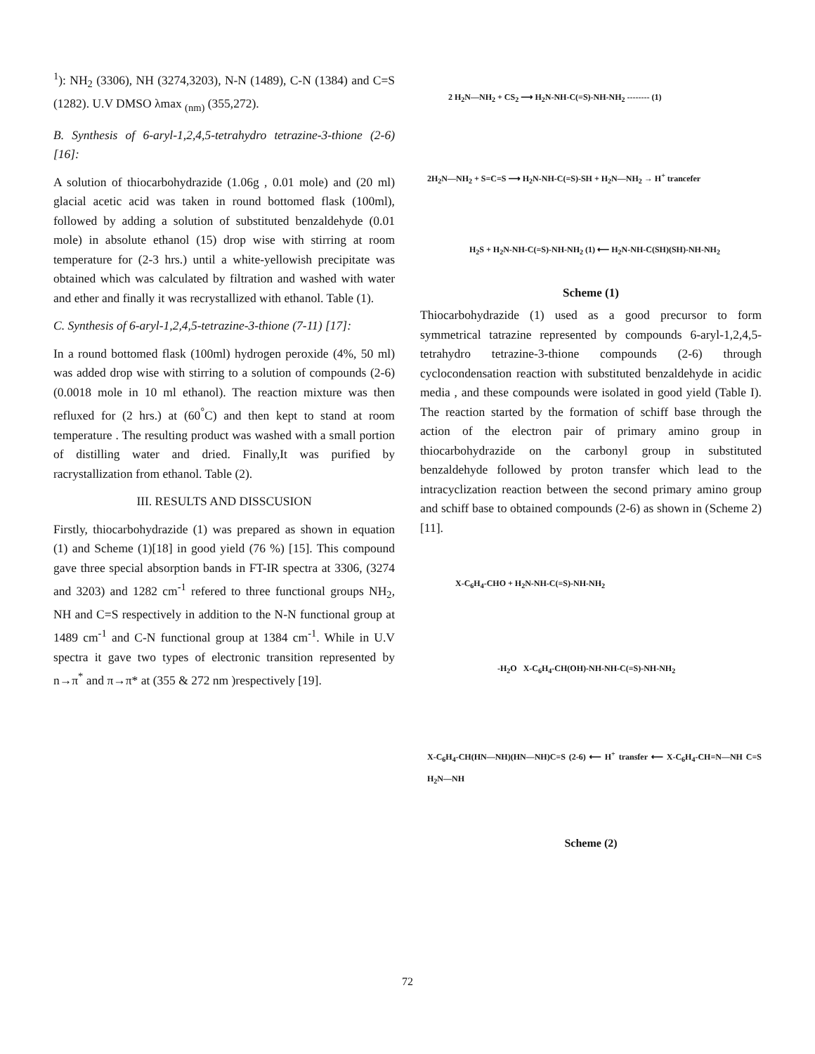<sup>1</sup>): NH<sub>2</sub> (3306), NH (3274,3203), N-N (1489), C-N (1384) and C=S (1282). U.V DMSO λmax <sub>(nm)</sub> (355,272).
B. Synthesis of 6-aryl-1,2,4,5-tetrahydro tetrazine-3-thione (2-6) [16]:
A solution of thiocarbohydrazide (1.06g , 0.01 mole) and (20 ml) glacial acetic acid was taken in round bottomed flask (100ml), followed by adding a solution of substituted benzaldehyde (0.01 mole) in absolute ethanol (15) drop wise with stirring at room temperature for (2-3 hrs.) until a white-yellowish precipitate was obtained which was calculated by filtration and washed with water and ether and finally it was recrystallized with ethanol. Table (1).
C. Synthesis of 6-aryl-1,2,4,5-tetrazine-3-thione (7-11) [17]:
In a round bottomed flask (100ml) hydrogen peroxide (4%, 50 ml) was added drop wise with stirring to a solution of compounds (2-6) (0.0018 mole in 10 ml ethanol). The reaction mixture was then refluxed for (2 hrs.) at (60<sup>°</sup>C) and then kept to stand at room temperature . The resulting product was washed with a small portion of distilling water and dried. Finally,It was purified by racrystallization from ethanol. Table (2).
III. RESULTS AND DISSCUSION
Firstly, thiocarbohydrazide (1) was prepared as shown in equation (1) and Scheme (1)[18] in good yield (76 %) [15]. This compound gave three special absorption bands in FT-IR spectra at 3306, (3274 and 3203) and 1282 cm<sup>-1</sup> refered to three functional groups NH<sub>2</sub>, NH and C=S respectively in addition to the N-N functional group at 1489 cm<sup>-1</sup> and C-N functional group at 1384 cm<sup>-1</sup>. While in U.V spectra it gave two types of electronic transition represented by n→π<sup>*</sup> and π→π* at (355 & 272 nm )respectively [19].
2 H<sub>2</sub>N—NH<sub>2</sub> + CS<sub>2</sub> ⟶ H<sub>2</sub>N‑NH‑C(=S)‑NH‑NH<sub>2</sub> -------- (1)
2H<sub>2</sub>N—NH<sub>2</sub> + S=C=S ⟶ H<sub>2</sub>N‑NH‑C(=S)‑SH + H<sub>2</sub>N—NH<sub>2</sub> → H<sup>+</sup> trancefer
H<sub>2</sub>S + H<sub>2</sub>N‑NH‑C(=S)‑NH‑NH<sub>2</sub> (1) ⟵ H<sub>2</sub>N‑NH‑C(SH)(SH)‑NH‑NH<sub>2</sub>
Scheme (1)
Thiocarbohydrazide (1) used as a good precursor to form symmetrical tatrazine represented by compounds 6-aryl-1,2,4,5-tetrahydro tetrazine-3-thione compounds (2-6) through cyclocondensation reaction with substituted benzaldehyde in acidic media , and these compounds were isolated in good yield (Table I). The reaction started by the formation of schiff base through the action of the electron pair of primary amino group in thiocarbohydrazide on the carbonyl group in substituted benzaldehyde followed by proton transfer which lead to the intracyclization reaction between the second primary amino group and schiff base to obtained compounds (2-6) as shown in (Scheme 2) [11].
X‑C<sub>6</sub>H<sub>4</sub>‑CHO + H<sub>2</sub>N‑NH‑C(=S)‑NH‑NH<sub>2</sub>
-H<sub>2</sub>O X‑C<sub>6</sub>H<sub>4</sub>‑CH(OH)‑NH‑NH‑C(=S)‑NH‑NH<sub>2</sub>
X‑C<sub>6</sub>H<sub>4</sub>‑CH(HN—NH)(HN—NH)C=S (2-6) ⟵ H<sup>+</sup> transfer ⟵ X‑C<sub>6</sub>H<sub>4</sub>‑CH=N—NH C=S H<sub>2</sub>N—NH
Scheme (2)
72